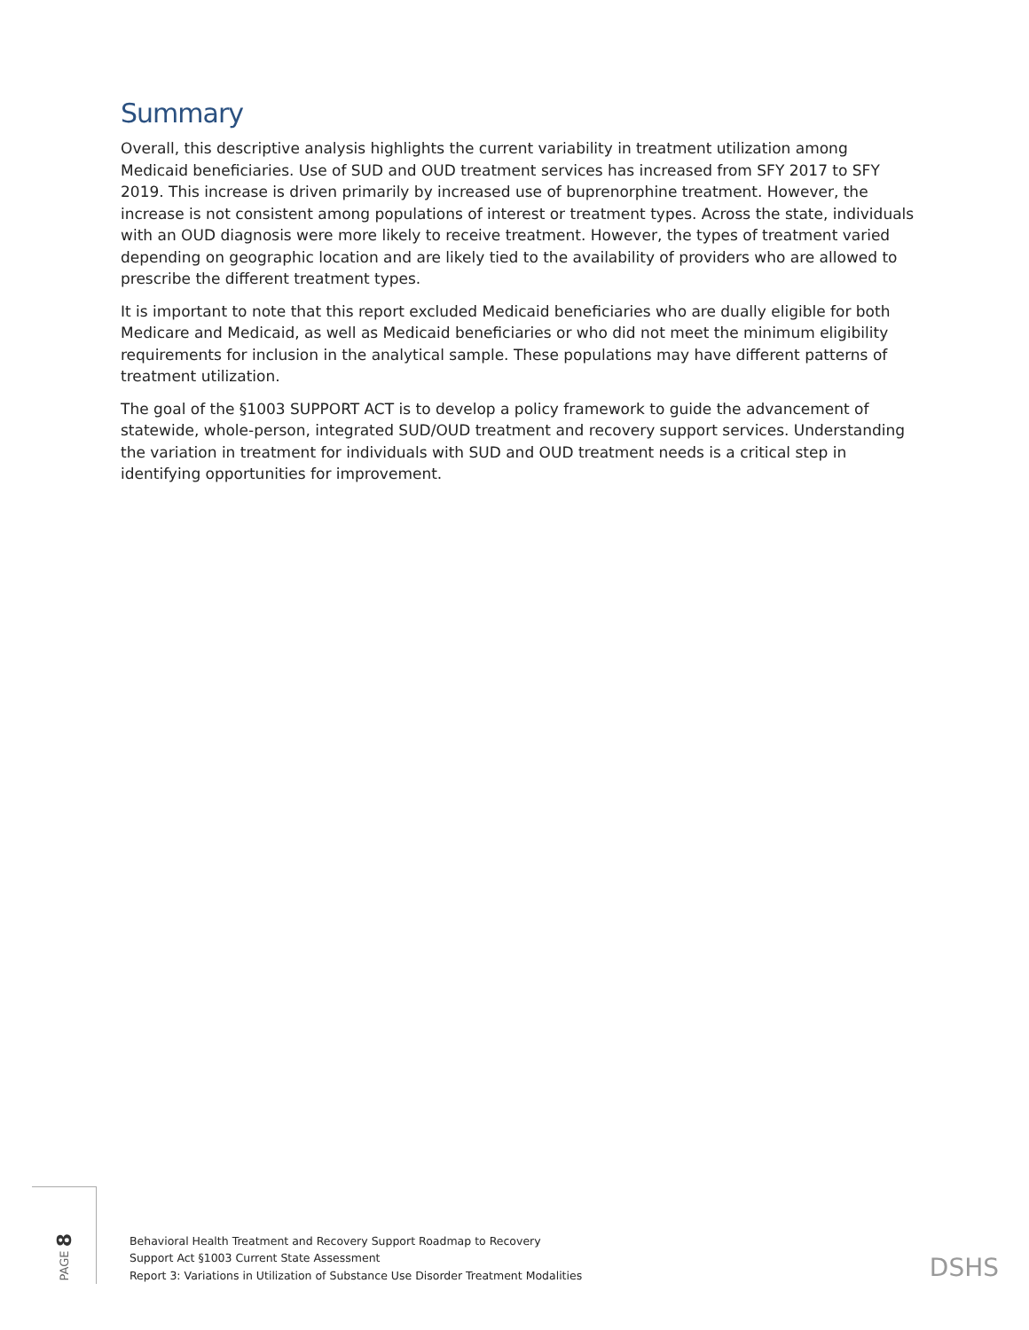Summary
Overall, this descriptive analysis highlights the current variability in treatment utilization among Medicaid beneficiaries. Use of SUD and OUD treatment services has increased from SFY 2017 to SFY 2019. This increase is driven primarily by increased use of buprenorphine treatment. However, the increase is not consistent among populations of interest or treatment types. Across the state, individuals with an OUD diagnosis were more likely to receive treatment. However, the types of treatment varied depending on geographic location and are likely tied to the availability of providers who are allowed to prescribe the different treatment types.
It is important to note that this report excluded Medicaid beneficiaries who are dually eligible for both Medicare and Medicaid, as well as Medicaid beneficiaries or who did not meet the minimum eligibility requirements for inclusion in the analytical sample. These populations may have different patterns of treatment utilization.
The goal of the §1003 SUPPORT ACT is to develop a policy framework to guide the advancement of statewide, whole-person, integrated SUD/OUD treatment and recovery support services. Understanding the variation in treatment for individuals with SUD and OUD treatment needs is a critical step in identifying opportunities for improvement.
PAGE 8
Behavioral Health Treatment and Recovery Support Roadmap to Recovery
Support Act §1003 Current State Assessment
Report 3: Variations in Utilization of Substance Use Disorder Treatment Modalities
DSHS